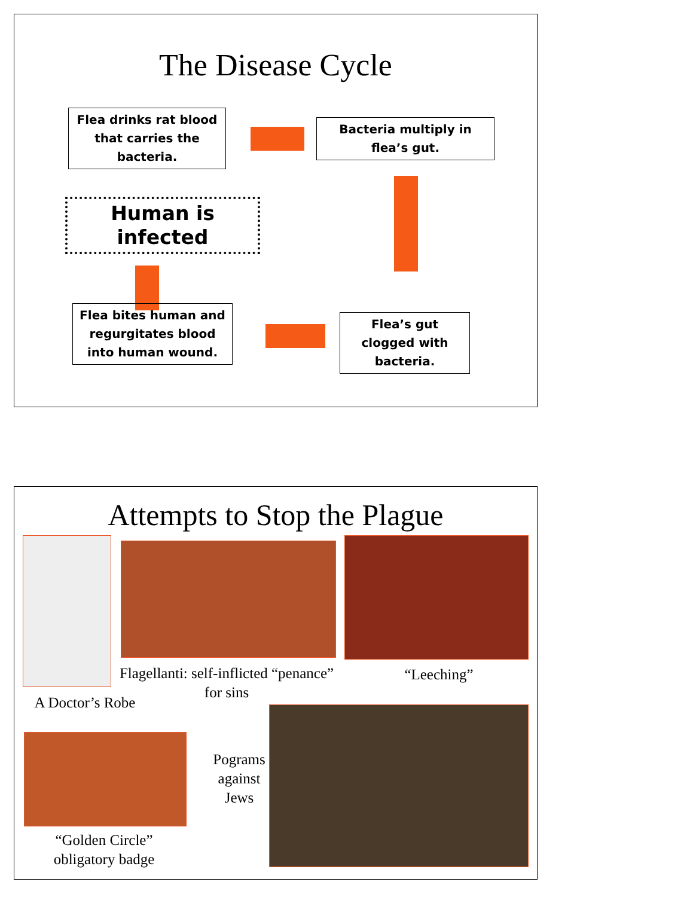The Disease Cycle
Flea drinks rat blood that carries the bacteria.
Bacteria multiply in flea’s gut.
Human is infected
Flea bites human and regurgitates blood into human wound.
Flea’s gut clogged with bacteria.
Attempts to Stop the Plague
A Doctor’s Robe
Flagellanti: self-inflicted “penance” for sins
“Leeching”
Pograms against Jews
“Golden Circle” obligatory badge